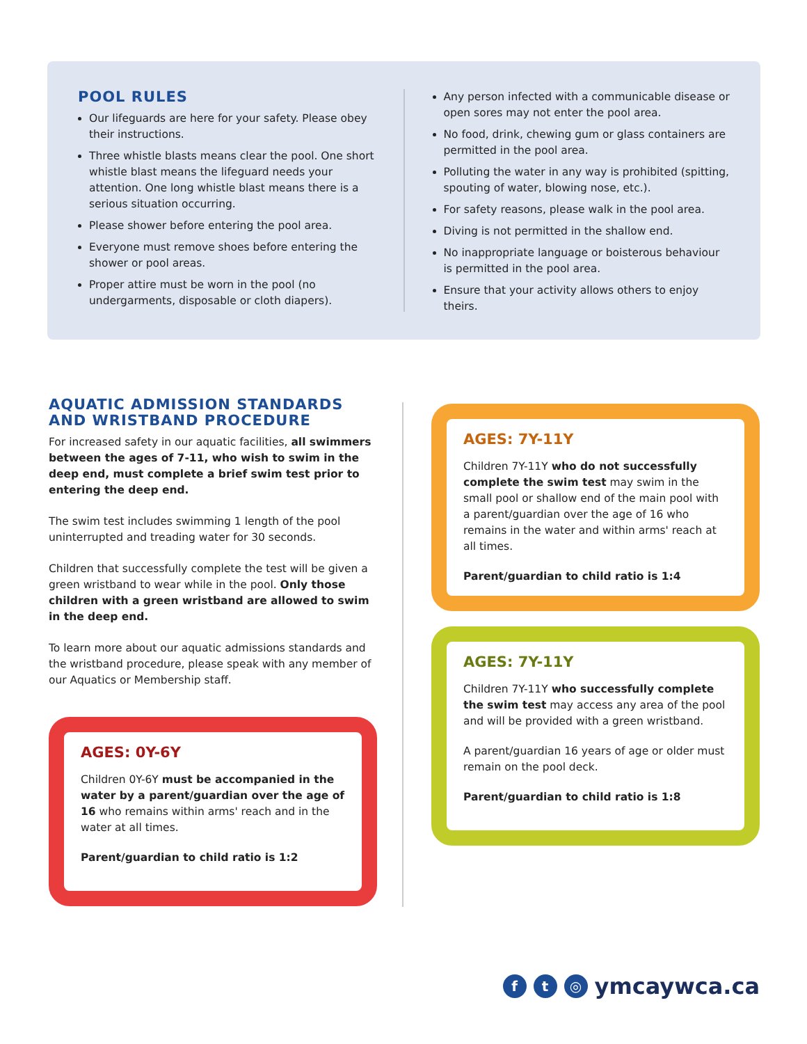POOL RULES
Our lifeguards are here for your safety. Please obey their instructions.
Three whistle blasts means clear the pool. One short whistle blast means the lifeguard needs your attention. One long whistle blast means there is a serious situation occurring.
Please shower before entering the pool area.
Everyone must remove shoes before entering the shower or pool areas.
Proper attire must be worn in the pool (no undergarments, disposable or cloth diapers).
Any person infected with a communicable disease or open sores may not enter the pool area.
No food, drink, chewing gum or glass containers are permitted in the pool area.
Polluting the water in any way is prohibited (spitting, spouting of water, blowing nose, etc.).
For safety reasons, please walk in the pool area.
Diving is not permitted in the shallow end.
No inappropriate language or boisterous behaviour is permitted in the pool area.
Ensure that your activity allows others to enjoy theirs.
AQUATIC ADMISSION STANDARDS AND WRISTBAND PROCEDURE
For increased safety in our aquatic facilities, all swimmers between the ages of 7-11, who wish to swim in the deep end, must complete a brief swim test prior to entering the deep end.
The swim test includes swimming 1 length of the pool uninterrupted and treading water for 30 seconds.
Children that successfully complete the test will be given a green wristband to wear while in the pool. Only those children with a green wristband are allowed to swim in the deep end.
To learn more about our aquatic admissions standards and the wristband procedure, please speak with any member of our Aquatics or Membership staff.
AGES: 0Y-6Y
Children 0Y-6Y must be accompanied in the water by a parent/guardian over the age of 16 who remains within arms' reach and in the water at all times.
Parent/guardian to child ratio is 1:2
AGES: 7Y-11Y
Children 7Y-11Y who do not successfully complete the swim test may swim in the small pool or shallow end of the main pool with a parent/guardian over the age of 16 who remains in the water and within arms' reach at all times.
Parent/guardian to child ratio is 1:4
AGES: 7Y-11Y
Children 7Y-11Y who successfully complete the swim test may access any area of the pool and will be provided with a green wristband.
A parent/guardian 16 years of age or older must remain on the pool deck.
Parent/guardian to child ratio is 1:8
ft ◎ ymcaywca.ca